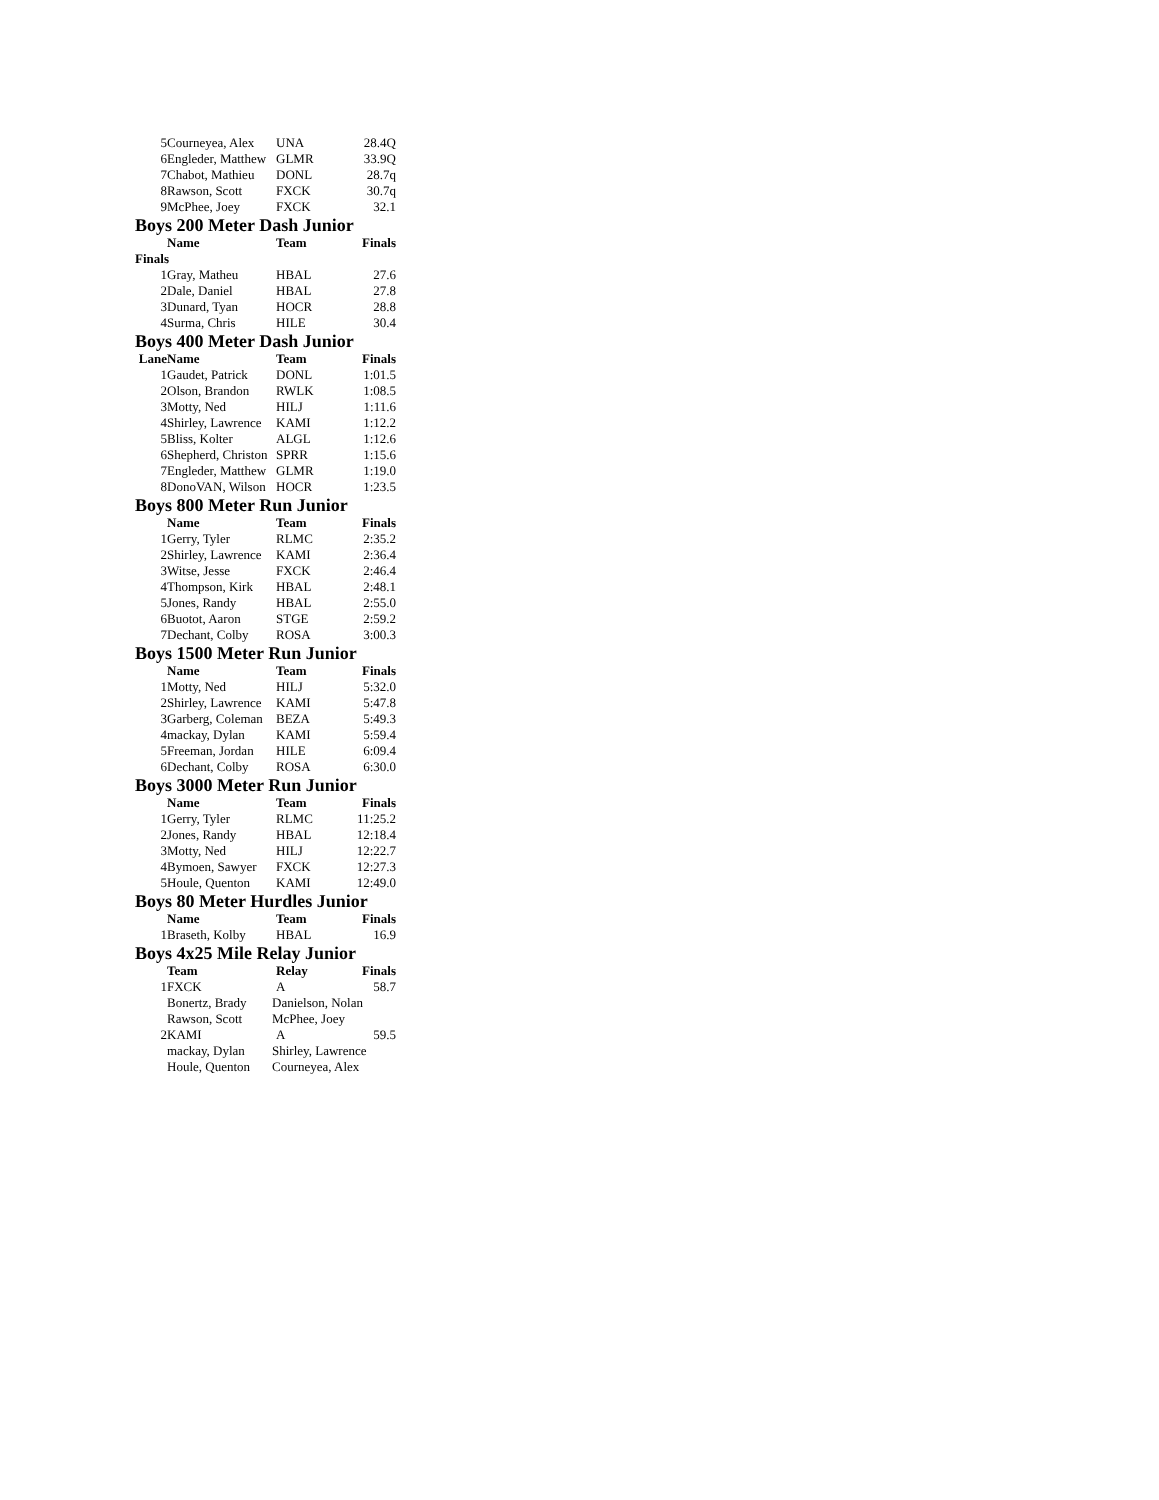| 5 | Courneyea, Alex | UNA | 28.4Q |
| 6 | Engleder, Matthew | GLMR | 33.9Q |
| 7 | Chabot, Mathieu | DONL | 28.7q |
| 8 | Rawson, Scott | FXCK | 30.7q |
| 9 | McPhee, Joey | FXCK | 32.1 |
Boys 200 Meter Dash Junior
| | Name | Team | Finals |
| --- | --- | --- | --- |
| Finals | | | |
| 1 | Gray, Matheu | HBAL | 27.6 |
| 2 | Dale, Daniel | HBAL | 27.8 |
| 3 | Dunard, Tyan | HOCR | 28.8 |
| 4 | Surma, Chris | HILE | 30.4 |
Boys 400 Meter Dash Junior
| Lane | Name | Team | Finals |
| --- | --- | --- | --- |
| 1 | Gaudet, Patrick | DONL | 1:01.5 |
| 2 | Olson, Brandon | RWLK | 1:08.5 |
| 3 | Motty, Ned | HILJ | 1:11.6 |
| 4 | Shirley, Lawrence | KAMI | 1:12.2 |
| 5 | Bliss, Kolter | ALGL | 1:12.6 |
| 6 | Shepherd, Christon | SPRR | 1:15.6 |
| 7 | Engleder, Matthew | GLMR | 1:19.0 |
| 8 | DonoVAN, Wilson | HOCR | 1:23.5 |
Boys 800 Meter Run Junior
| | Name | Team | Finals |
| --- | --- | --- | --- |
| 1 | Gerry, Tyler | RLMC | 2:35.2 |
| 2 | Shirley, Lawrence | KAMI | 2:36.4 |
| 3 | Witse, Jesse | FXCK | 2:46.4 |
| 4 | Thompson, Kirk | HBAL | 2:48.1 |
| 5 | Jones, Randy | HBAL | 2:55.0 |
| 6 | Buotot, Aaron | STGE | 2:59.2 |
| 7 | Dechant, Colby | ROSA | 3:00.3 |
Boys 1500 Meter Run Junior
| | Name | Team | Finals |
| --- | --- | --- | --- |
| 1 | Motty, Ned | HILJ | 5:32.0 |
| 2 | Shirley, Lawrence | KAMI | 5:47.8 |
| 3 | Garberg, Coleman | BEZA | 5:49.3 |
| 4 | mackay, Dylan | KAMI | 5:59.4 |
| 5 | Freeman, Jordan | HILE | 6:09.4 |
| 6 | Dechant, Colby | ROSA | 6:30.0 |
Boys 3000 Meter Run Junior
| | Name | Team | Finals |
| --- | --- | --- | --- |
| 1 | Gerry, Tyler | RLMC | 11:25.2 |
| 2 | Jones, Randy | HBAL | 12:18.4 |
| 3 | Motty, Ned | HILJ | 12:22.7 |
| 4 | Bymoen, Sawyer | FXCK | 12:27.3 |
| 5 | Houle, Quenton | KAMI | 12:49.0 |
Boys 80 Meter Hurdles Junior
| | Name | Team | Finals |
| --- | --- | --- | --- |
| 1 | Braseth, Kolby | HBAL | 16.9 |
Boys 4x25 Mile Relay Junior
| | Team | Relay | Finals |
| --- | --- | --- | --- |
| 1 | FXCK | A | 58.7 |
| | Bonertz, Brady | Danielson, Nolan | |
| | Rawson, Scott | McPhee, Joey | |
| 2 | KAMI | A | 59.5 |
| | mackay, Dylan | Shirley, Lawrence | |
| | Houle, Quenton | Courneyea, Alex | |